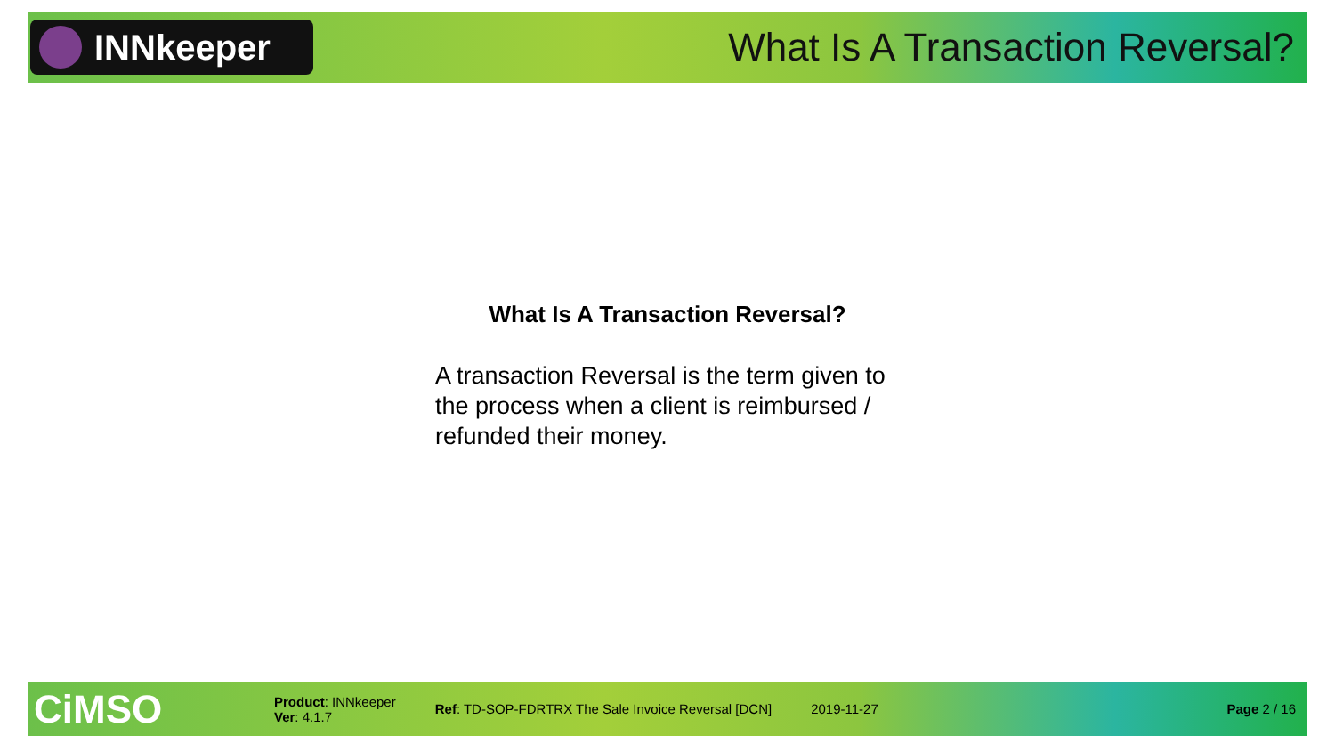INNkeeper
What Is A Transaction Reversal?
What Is A Transaction Reversal?
A transaction Reversal is the term given to the process when a client is reimbursed / refunded their money.
CiMSO
Product: INNkeeper
Ver: 4.1.7
Ref: TD-SOP-FDRTRX The Sale Invoice Reversal [DCN]
2019-11-27 Page 2 / 16